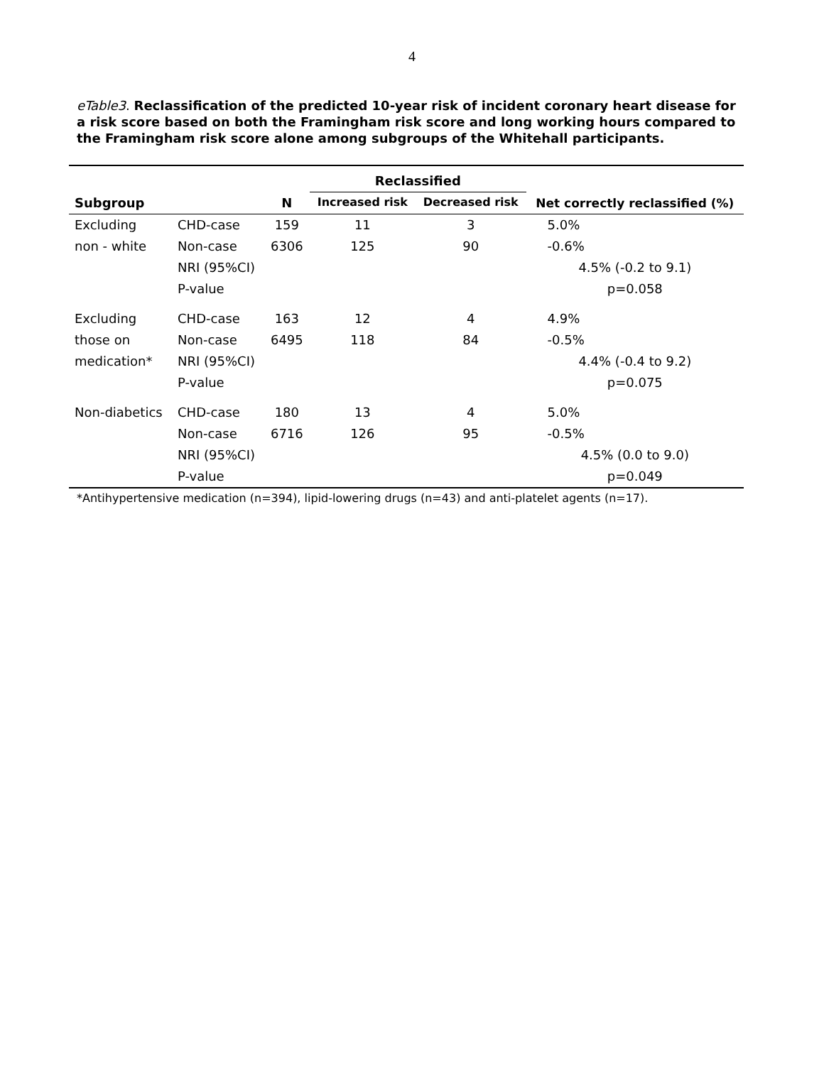4
eTable3. Reclassification of the predicted 10-year risk of incident coronary heart disease for a risk score based on both the Framingham risk score and long working hours compared to the Framingham risk score alone among subgroups of the Whitehall participants.
| | | | Reclassified | | |
| --- | --- | --- | --- | --- | --- |
| Subgroup | | N | Increased risk | Decreased risk | Net correctly reclassified (%) |
| Excluding | CHD-case | 159 | 11 | 3 | 5.0% |
| non - white | Non-case | 6306 | 125 | 90 | -0.6% |
| | NRI (95%CI) | | | | 4.5% (-0.2 to 9.1) |
| | P-value | | | | p=0.058 |
| Excluding | CHD-case | 163 | 12 | 4 | 4.9% |
| those on | Non-case | 6495 | 118 | 84 | -0.5% |
| medication* | NRI (95%CI) | | | | 4.4% (-0.4 to 9.2) |
| | P-value | | | | p=0.075 |
| Non-diabetics | CHD-case | 180 | 13 | 4 | 5.0% |
| | Non-case | 6716 | 126 | 95 | -0.5% |
| | NRI (95%CI) | | | | 4.5% (0.0 to 9.0) |
| | P-value | | | | p=0.049 |
*Antihypertensive medication (n=394), lipid-lowering drugs (n=43) and anti-platelet agents (n=17).